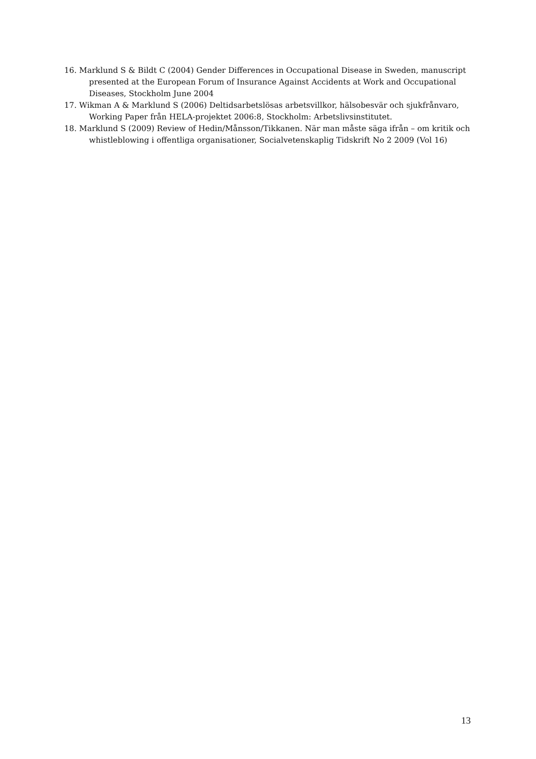16. Marklund S & Bildt C (2004) Gender Differences in Occupational Disease in Sweden, manuscript presented at the European Forum of Insurance Against Accidents at Work and Occupational Diseases, Stockholm June 2004
17. Wikman A & Marklund S (2006) Deltidsarbetslösas arbetsvillkor, hälsobesvär och sjukfrånvaro, Working Paper från HELA-projektet 2006:8, Stockholm: Arbetslivsinstitutet.
18. Marklund S (2009) Review of Hedin/Månsson/Tikkanen. När man måste säga ifrån – om kritik och whistleblowing i offentliga organisationer, Socialvetenskaplig Tidskrift No 2 2009 (Vol 16)
13